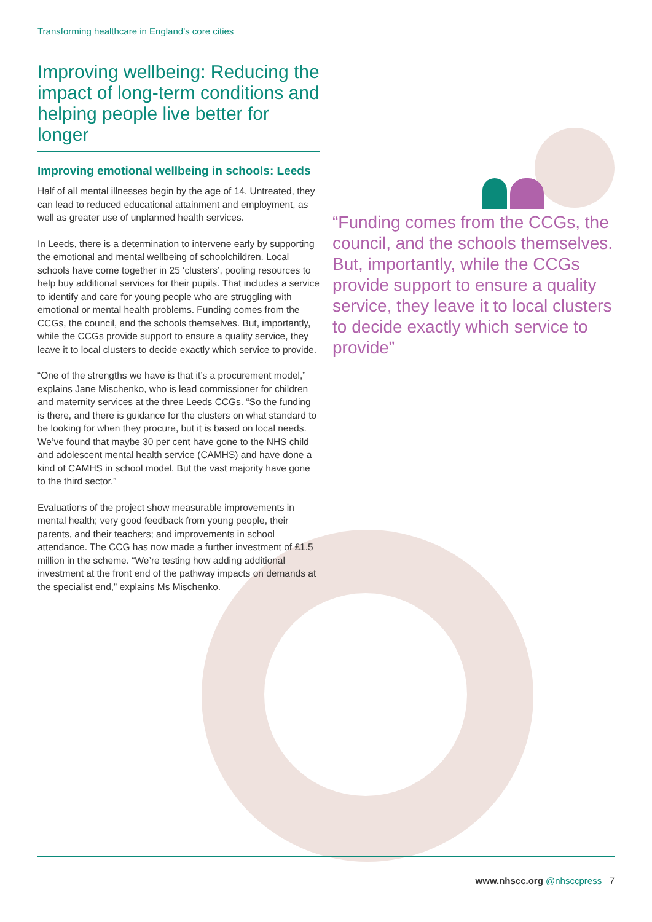Transforming healthcare in England’s core cities
Improving wellbeing: Reducing the impact of long-term conditions and helping people live better for longer
Improving emotional wellbeing in schools: Leeds
Half of all mental illnesses begin by the age of 14. Untreated, they can lead to reduced educational attainment and employment, as well as greater use of unplanned health services.
In Leeds, there is a determination to intervene early by supporting the emotional and mental wellbeing of schoolchildren. Local schools have come together in 25 ‘clusters’, pooling resources to help buy additional services for their pupils. That includes a service to identify and care for young people who are struggling with emotional or mental health problems. Funding comes from the CCGs, the council, and the schools themselves. But, importantly, while the CCGs provide support to ensure a quality service, they leave it to local clusters to decide exactly which service to provide.
“One of the strengths we have is that it’s a procurement model,” explains Jane Mischenko, who is lead commissioner for children and maternity services at the three Leeds CCGs. “So the funding is there, and there is guidance for the clusters on what standard to be looking for when they procure, but it is based on local needs. We’ve found that maybe 30 per cent have gone to the NHS child and adolescent mental health service (CAMHS) and have done a kind of CAMHS in school model. But the vast majority have gone to the third sector.”
Evaluations of the project show measurable improvements in mental health; very good feedback from young people, their parents, and their teachers; and improvements in school attendance. The CCG has now made a further investment of £1.5 million in the scheme. “We’re testing how adding additional investment at the front end of the pathway impacts on demands at the specialist end,” explains Ms Mischenko.
“Funding comes from the CCGs, the council, and the schools themselves. But, importantly, while the CCGs provide support to ensure a quality service, they leave it to local clusters to decide exactly which service to provide”
www.nhscc.org @nhsccpress 7